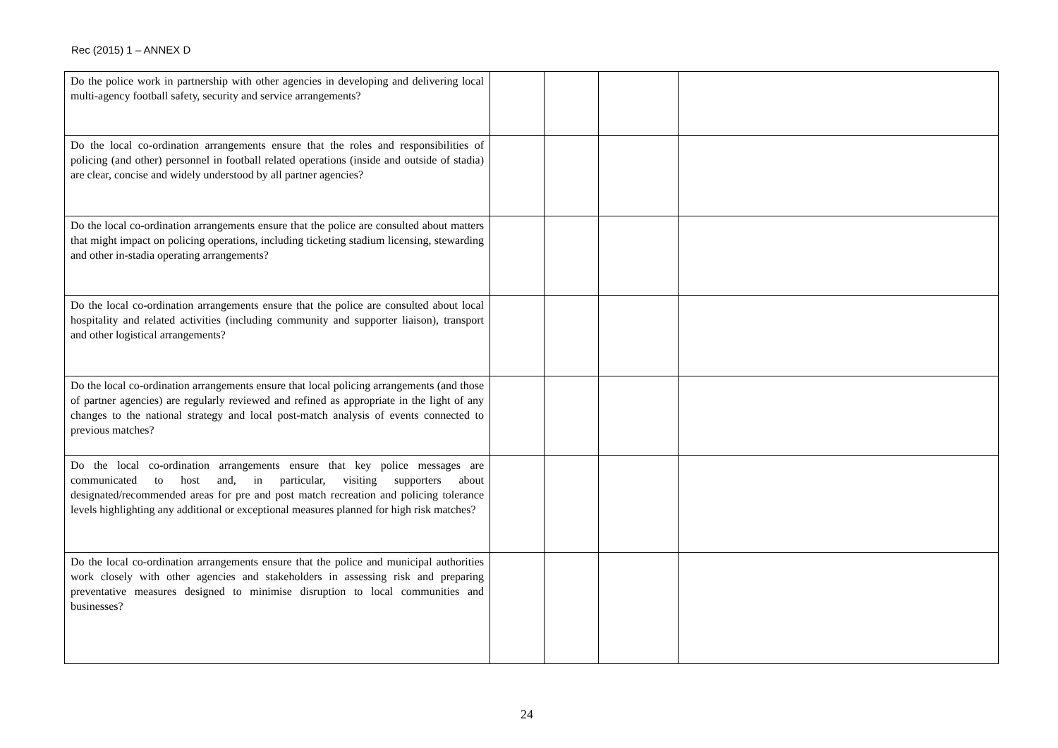Rec (2015) 1 – ANNEX D
| Do the police work in partnership with other agencies in developing and delivering local multi-agency football safety, security and service arrangements? | | | | |
| Do the local co-ordination arrangements ensure that the roles and responsibilities of policing (and other) personnel in football related operations (inside and outside of stadia) are clear, concise and widely understood by all partner agencies? | | | | |
| Do the local co-ordination arrangements ensure that the police are consulted about matters that might impact on policing operations, including ticketing stadium licensing, stewarding and other in-stadia operating arrangements? | | | | |
| Do the local co-ordination arrangements ensure that the police are consulted about local hospitality and related activities (including community and supporter liaison), transport and other logistical arrangements? | | | | |
| Do the local co-ordination arrangements ensure that local policing arrangements (and those of partner agencies) are regularly reviewed and refined as appropriate in the light of any changes to the national strategy and local post-match analysis of events connected to previous matches? | | | | |
| Do the local co-ordination arrangements ensure that key police messages are communicated to host and, in particular, visiting supporters about designated/recommended areas for pre and post match recreation and policing tolerance levels highlighting any additional or exceptional measures planned for high risk matches? | | | | |
| Do the local co-ordination arrangements ensure that the police and municipal authorities work closely with other agencies and stakeholders in assessing risk and preparing preventative measures designed to minimise disruption to local communities and businesses? | | | | |
24